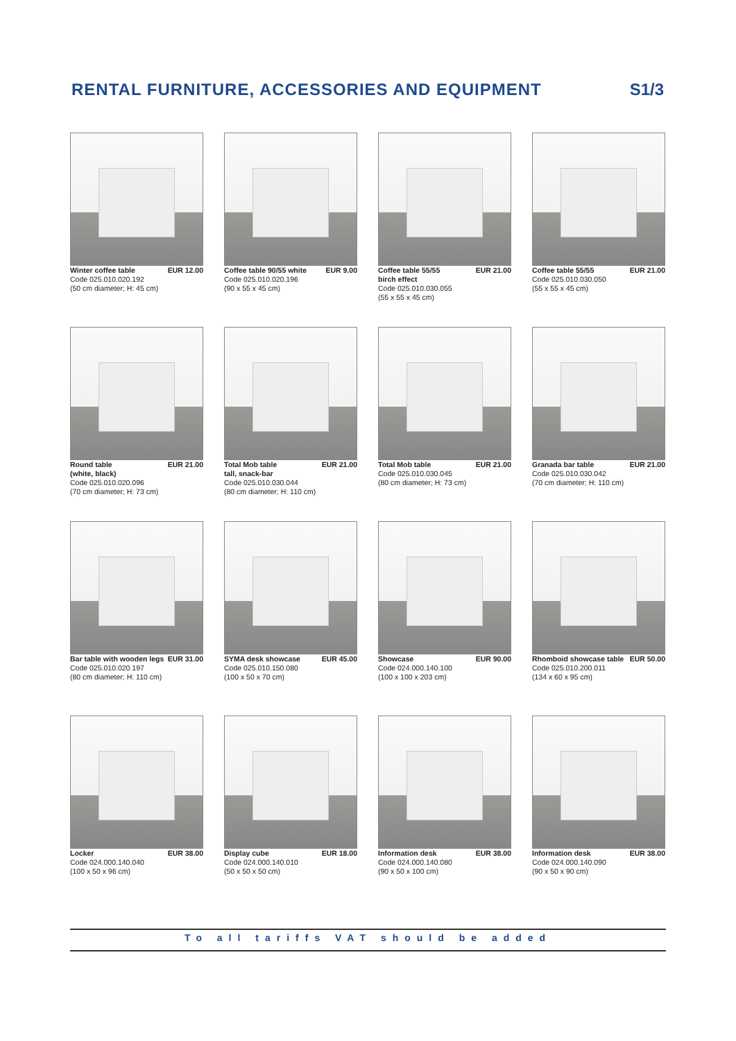RENTAL FURNITURE, ACCESSORIES AND EQUIPMENT
S1/3
Winter coffee table EUR 12.00
Code 025.010.020.192
(50 cm diameter; H: 45 cm)
Coffee table 90/55 white EUR 9.00
Code 025.010.020.196
(90 x 55 x 45 cm)
Coffee table 55/55 EUR 21.00
birch effect
Code 025.010.030.055
(55 x 55 x 45 cm)
Coffee table 55/55 EUR 21.00
Code 025.010.030.050
(55 x 55 x 45 cm)
Round table EUR 21.00
(white, black)
Code 025.010.020.096
(70 cm diameter; H: 73 cm)
Total Mob table EUR 21.00
tall, snack-bar
Code 025.010.030.044
(80 cm diameter; H: 110 cm)
Total Mob table EUR 21.00
Code 025.010.030.045
(80 cm diameter; H: 73 cm)
Granada bar table EUR 21.00
Code 025.010.030.042
(70 cm diameter; H: 110 cm)
Bar table with wooden legs EUR 31.00
Code 025.010.020.197
(80 cm diameter; H: 110 cm)
SYMA desk showcase EUR 45.00
Code 025.010.150.080
(100 x 50 x 70 cm)
Showcase EUR 90.00
Code 024.000.140.100
(100 x 100 x 203 cm)
Rhomboid showcase table EUR 50.00
Code 025.010.200.011
(134 x 60 x 95 cm)
Locker EUR 38.00
Code 024.000.140.040
(100 x 50 x 96 cm)
Display cube EUR 18.00
Code 024.000.140.010
(50 x 50 x 50 cm)
Information desk EUR 38.00
Code 024.000.140.080
(90 x 50 x 100 cm)
Information desk EUR 38.00
Code 024.000.140.090
(90 x 50 x 90 cm)
To all tariffs VAT should be added